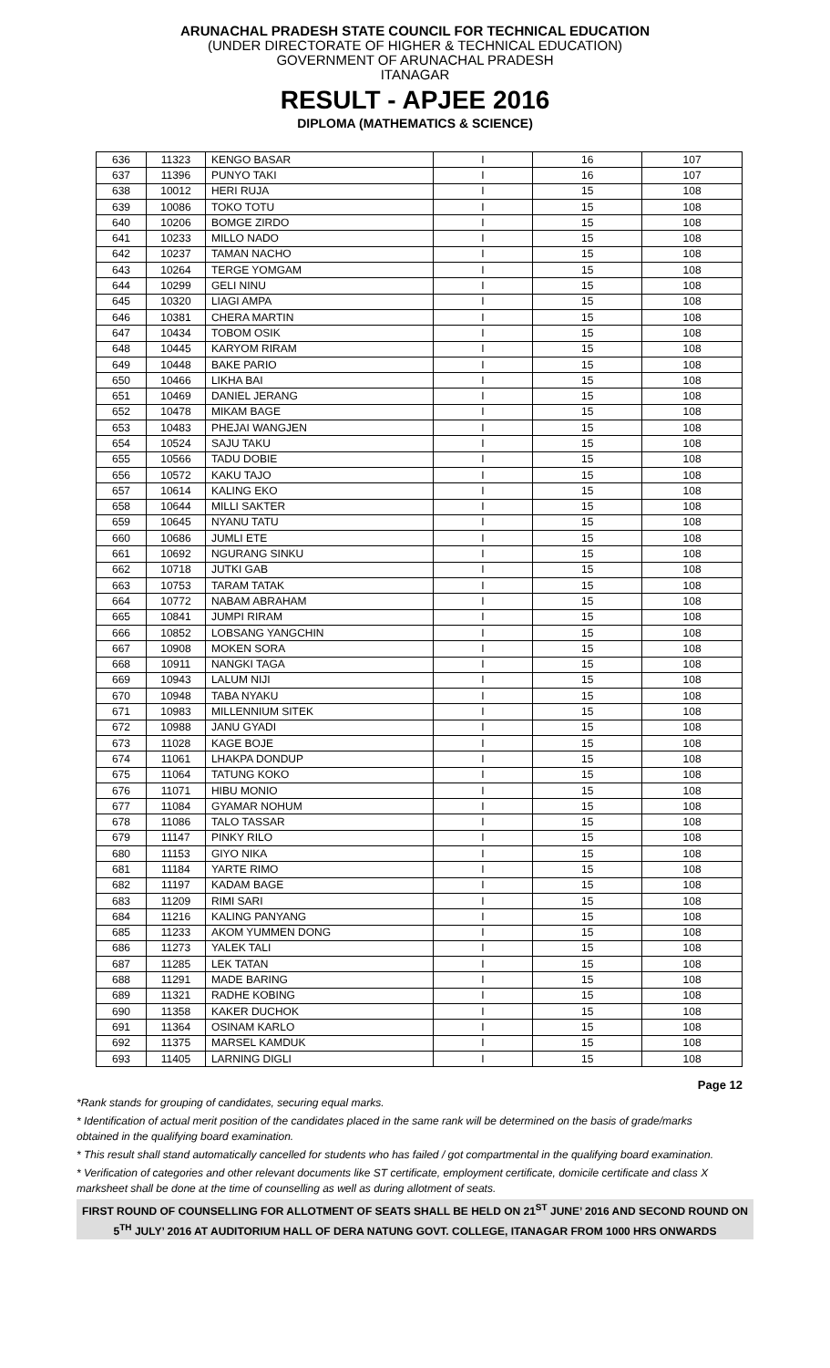ARUNACHAL PRADESH STATE COUNCIL FOR TECHNICAL EDUCATION
(UNDER DIRECTORATE OF HIGHER & TECHNICAL EDUCATION)
GOVERNMENT OF ARUNACHAL PRADESH
ITANAGAR
RESULT - APJEE 2016
DIPLOMA (MATHEMATICS & SCIENCE)
| 636 | 11323 | KENGO BASAR | I | 16 | 107 |
| 637 | 11396 | PUNYO TAKI | I | 16 | 107 |
| 638 | 10012 | HERI RUJA | I | 15 | 108 |
| 639 | 10086 | TOKO TOTU | I | 15 | 108 |
| 640 | 10206 | BOMGE ZIRDO | I | 15 | 108 |
| 641 | 10233 | MILLO NADO | I | 15 | 108 |
| 642 | 10237 | TAMAN NACHO | I | 15 | 108 |
| 643 | 10264 | TERGE YOMGAM | I | 15 | 108 |
| 644 | 10299 | GELI NINU | I | 15 | 108 |
| 645 | 10320 | LIAGI AMPA | I | 15 | 108 |
| 646 | 10381 | CHERA MARTIN | I | 15 | 108 |
| 647 | 10434 | TOBOM OSIK | I | 15 | 108 |
| 648 | 10445 | KARYOM RIRAM | I | 15 | 108 |
| 649 | 10448 | BAKE PARIO | I | 15 | 108 |
| 650 | 10466 | LIKHA BAI | I | 15 | 108 |
| 651 | 10469 | DANIEL JERANG | I | 15 | 108 |
| 652 | 10478 | MIKAM BAGE | I | 15 | 108 |
| 653 | 10483 | PHEJAI WANGJEN | I | 15 | 108 |
| 654 | 10524 | SAJU TAKU | I | 15 | 108 |
| 655 | 10566 | TADU DOBIE | I | 15 | 108 |
| 656 | 10572 | KAKU TAJO | I | 15 | 108 |
| 657 | 10614 | KALING EKO | I | 15 | 108 |
| 658 | 10644 | MILLI SAKTER | I | 15 | 108 |
| 659 | 10645 | NYANU TATU | I | 15 | 108 |
| 660 | 10686 | JUMLI ETE | I | 15 | 108 |
| 661 | 10692 | NGURANG SINKU | I | 15 | 108 |
| 662 | 10718 | JUTKI GAB | I | 15 | 108 |
| 663 | 10753 | TARAM TATAK | I | 15 | 108 |
| 664 | 10772 | NABAM ABRAHAM | I | 15 | 108 |
| 665 | 10841 | JUMPI RIRAM | I | 15 | 108 |
| 666 | 10852 | LOBSANG YANGCHIN | I | 15 | 108 |
| 667 | 10908 | MOKEN SORA | I | 15 | 108 |
| 668 | 10911 | NANGKI TAGA | I | 15 | 108 |
| 669 | 10943 | LALUM NIJI | I | 15 | 108 |
| 670 | 10948 | TABA NYAKU | I | 15 | 108 |
| 671 | 10983 | MILLENNIUM SITEK | I | 15 | 108 |
| 672 | 10988 | JANU GYADI | I | 15 | 108 |
| 673 | 11028 | KAGE BOJE | I | 15 | 108 |
| 674 | 11061 | LHAKPA DONDUP | I | 15 | 108 |
| 675 | 11064 | TATUNG KOKO | I | 15 | 108 |
| 676 | 11071 | HIBU MONIO | I | 15 | 108 |
| 677 | 11084 | GYAMAR NOHUM | I | 15 | 108 |
| 678 | 11086 | TALO TASSAR | I | 15 | 108 |
| 679 | 11147 | PINKY RILO | I | 15 | 108 |
| 680 | 11153 | GIYO NIKA | I | 15 | 108 |
| 681 | 11184 | YARTE RIMO | I | 15 | 108 |
| 682 | 11197 | KADAM BAGE | I | 15 | 108 |
| 683 | 11209 | RIMI SARI | I | 15 | 108 |
| 684 | 11216 | KALING PANYANG | I | 15 | 108 |
| 685 | 11233 | AKOM YUMMEN DONG | I | 15 | 108 |
| 686 | 11273 | YALEK TALI | I | 15 | 108 |
| 687 | 11285 | LEK TATAN | I | 15 | 108 |
| 688 | 11291 | MADE BARING | I | 15 | 108 |
| 689 | 11321 | RADHE KOBING | I | 15 | 108 |
| 690 | 11358 | KAKER DUCHOK | I | 15 | 108 |
| 691 | 11364 | OSINAM KARLO | I | 15 | 108 |
| 692 | 11375 | MARSEL KAMDUK | I | 15 | 108 |
| 693 | 11405 | LARNING DIGLI | I | 15 | 108 |
Page 12
*Rank stands for grouping of candidates, securing equal marks.
* Identification of actual merit position of the candidates placed in the same rank will be determined on the basis of grade/marks obtained in the qualifying board examination.
* This result shall stand automatically cancelled for students who has failed / got compartmental in the qualifying board examination.
* Verification of categories and other relevant documents like ST certificate, employment certificate, domicile certificate and class X marksheet shall be done at the time of counselling as well as during allotment of seats.
FIRST ROUND OF COUNSELLING FOR ALLOTMENT OF SEATS SHALL BE HELD ON 21<sup>ST</sup> JUNE’ 2016 AND SECOND ROUND ON 5<sup>TH</sup> JULY’ 2016 AT AUDITORIUM HALL OF DERA NATUNG GOVT. COLLEGE, ITANAGAR FROM 1000 HRS ONWARDS